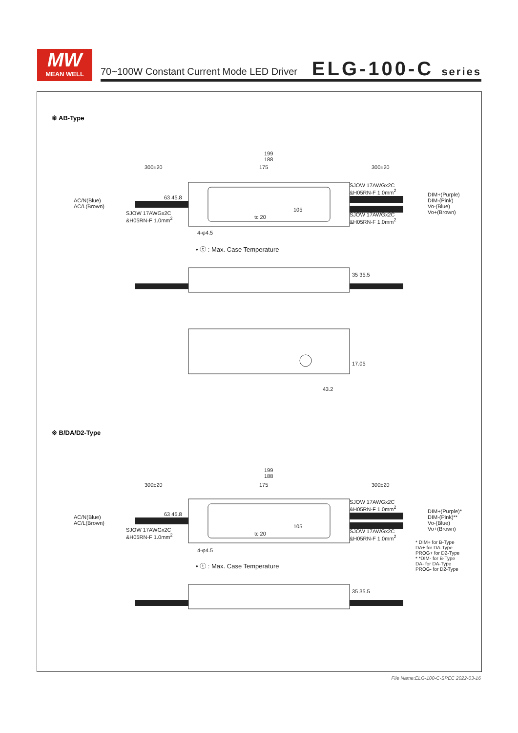MW
MEAN WELL
70~100W Constant Current Mode LED Driver
ELG-100-C series
※ AB-Type
199
188
300±20 175 300±20
SJOW 17AWGx2C
&H05RN-F 1.0mm<sup>2</sup> DIM+(Purple)
DIM-(Pink)
Vo-(Blue)
Vo+(Brown)
AC/N(Blue)
AC/L(Brown)
SJOW 17AWGx2C
&H05RN-F 1.0mm<sup>2</sup>
SJOW 17AWGx2C
&H05RN-F 1.0mm<sup>2</sup>
105
63 45.8
tc 20
4-φ4.5
• ⓣ : Max. Case Temperature
35 35.5
17.05
43.2
※ B/DA/D2-Type
199
188
300±20 175 300±20
SJOW 17AWGx2C
&H05RN-F 1.0mm<sup>2</sup> DIM+(Purple)*
DIM-(Pink)**
Vo-(Blue)
Vo+(Brown)
AC/N(Blue)
AC/L(Brown)
SJOW 17AWGx2C
&H05RN-F 1.0mm<sup>2</sup>
SJOW 17AWGx2C
&H05RN-F 1.0mm<sup>2</sup>
* DIM+ for B-Type
DA+ for DA-Type
PROG+ for D2-Type
* *DIM- for B-Type
DA- for DA-Type
PROG- for D2-Type
105
63 45.8
tc 20
4-φ4.5
• ⓣ : Max. Case Temperature
35 35.5
File Name:ELG-100-C-SPEC 2022-03-16